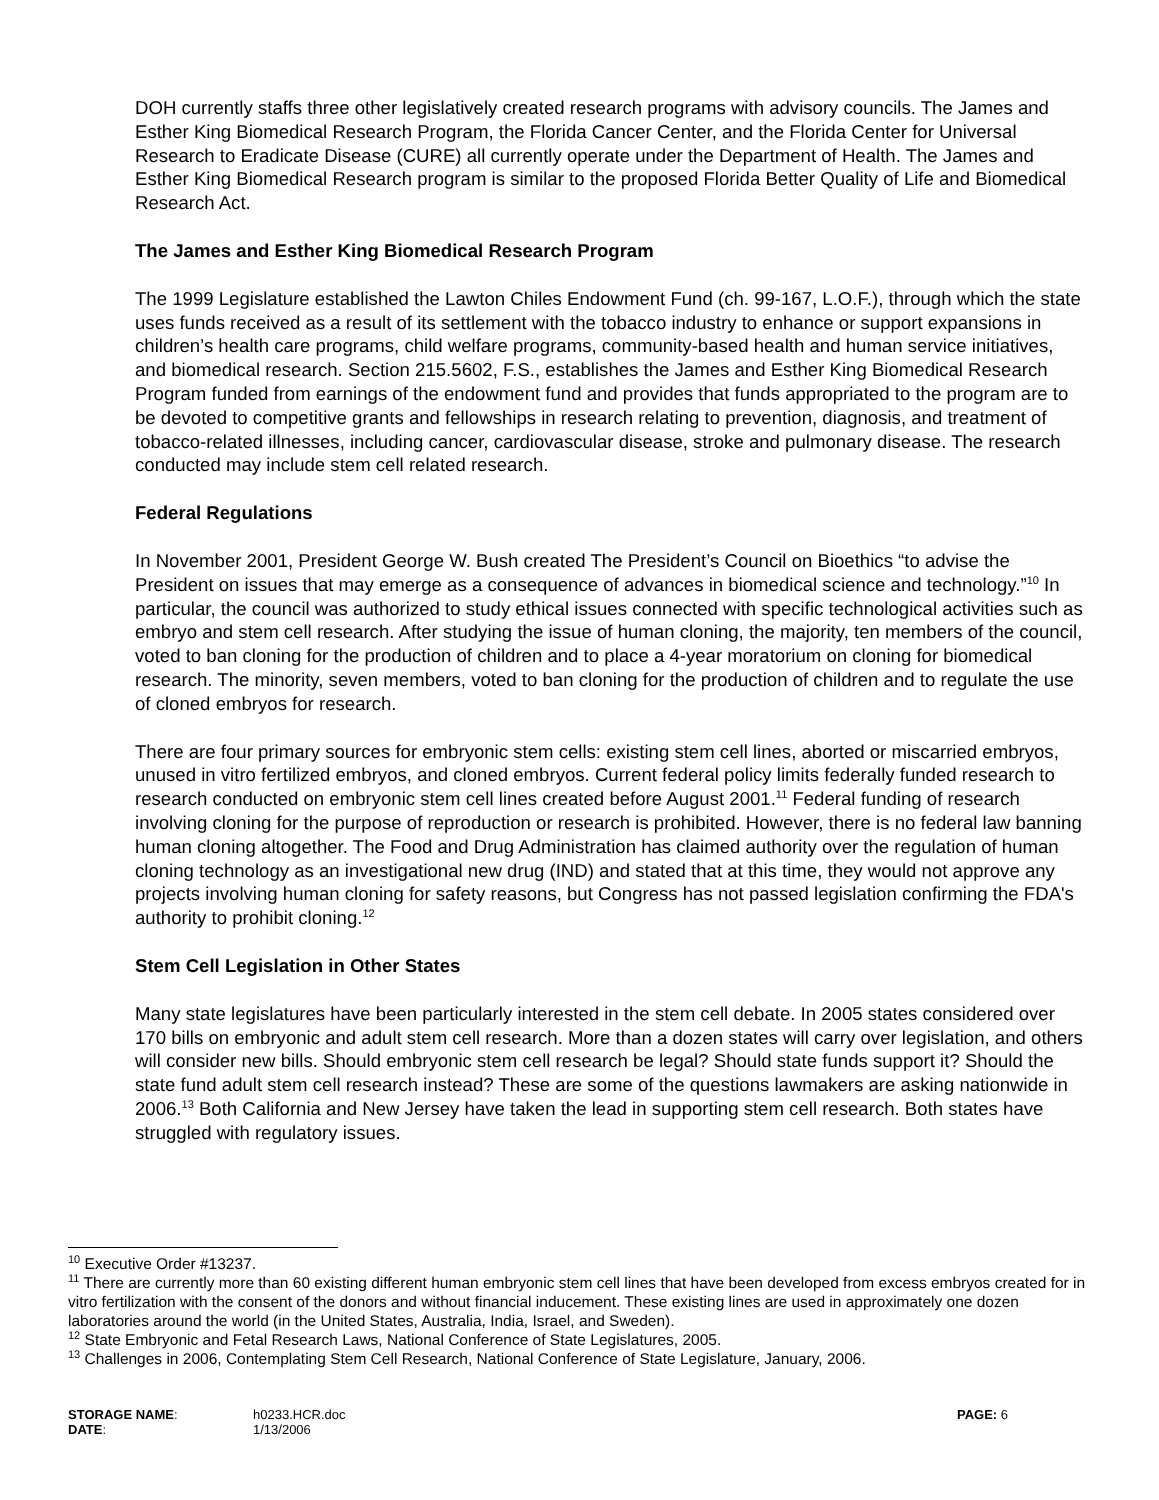DOH currently staffs three other legislatively created research programs with advisory councils. The James and Esther King Biomedical Research Program, the Florida Cancer Center, and the Florida Center for Universal Research to Eradicate Disease (CURE) all currently operate under the Department of Health. The James and Esther King Biomedical Research program is similar to the proposed Florida Better Quality of Life and Biomedical Research Act.
The James and Esther King Biomedical Research Program
The 1999 Legislature established the Lawton Chiles Endowment Fund (ch. 99-167, L.O.F.), through which the state uses funds received as a result of its settlement with the tobacco industry to enhance or support expansions in children’s health care programs, child welfare programs, community-based health and human service initiatives, and biomedical research. Section 215.5602, F.S., establishes the James and Esther King Biomedical Research Program funded from earnings of the endowment fund and provides that funds appropriated to the program are to be devoted to competitive grants and fellowships in research relating to prevention, diagnosis, and treatment of tobacco-related illnesses, including cancer, cardiovascular disease, stroke and pulmonary disease. The research conducted may include stem cell related research.
Federal Regulations
In November 2001, President George W. Bush created The President’s Council on Bioethics “to advise the President on issues that may emerge as a consequence of advances in biomedical science and technology.”<sup>10</sup> In particular, the council was authorized to study ethical issues connected with specific technological activities such as embryo and stem cell research. After studying the issue of human cloning, the majority, ten members of the council, voted to ban cloning for the production of children and to place a 4-year moratorium on cloning for biomedical research. The minority, seven members, voted to ban cloning for the production of children and to regulate the use of cloned embryos for research.
There are four primary sources for embryonic stem cells: existing stem cell lines, aborted or miscarried embryos, unused in vitro fertilized embryos, and cloned embryos. Current federal policy limits federally funded research to research conducted on embryonic stem cell lines created before August 2001.<sup>11</sup> Federal funding of research involving cloning for the purpose of reproduction or research is prohibited. However, there is no federal law banning human cloning altogether. The Food and Drug Administration has claimed authority over the regulation of human cloning technology as an investigational new drug (IND) and stated that at this time, they would not approve any projects involving human cloning for safety reasons, but Congress has not passed legislation confirming the FDA's authority to prohibit cloning.<sup>12</sup>
Stem Cell Legislation in Other States
Many state legislatures have been particularly interested in the stem cell debate. In 2005 states considered over 170 bills on embryonic and adult stem cell research. More than a dozen states will carry over legislation, and others will consider new bills. Should embryonic stem cell research be legal? Should state funds support it? Should the state fund adult stem cell research instead? These are some of the questions lawmakers are asking nationwide in 2006.<sup>13</sup> Both California and New Jersey have taken the lead in supporting stem cell research. Both states have struggled with regulatory issues.
<sup>10</sup> Executive Order #13237.
<sup>11</sup> There are currently more than 60 existing different human embryonic stem cell lines that have been developed from excess embryos created for in vitro fertilization with the consent of the donors and without financial inducement. These existing lines are used in approximately one dozen laboratories around the world (in the United States, Australia, India, Israel, and Sweden).
<sup>12</sup> State Embryonic and Fetal Research Laws, National Conference of State Legislatures, 2005.
<sup>13</sup> Challenges in 2006, Contemplating Stem Cell Research, National Conference of State Legislature, January, 2006.
| STORAGE NAME : | h0233.HCR.doc | PAGE: 6 |
| DATE : | 1/13/2006 | |